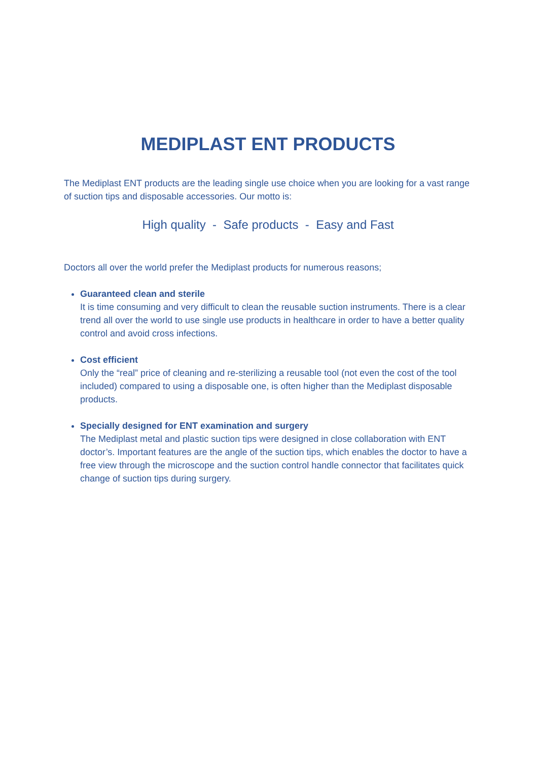MEDIPLAST ENT PRODUCTS
The Mediplast ENT products are the leading single use choice when you are looking for a vast range of suction tips and disposable accessories. Our motto is:
High quality - Safe products - Easy and Fast
Doctors all over the world prefer the Mediplast products for numerous reasons;
Guaranteed clean and sterile
It is time consuming and very difficult to clean the reusable suction instruments. There is a clear trend all over the world to use single use products in healthcare in order to have a better quality control and avoid cross infections.
Cost efficient
Only the “real” price of cleaning and re-sterilizing a reusable tool (not even the cost of the tool included) compared to using a disposable one, is often higher than the Mediplast disposable products.
Specially designed for ENT examination and surgery
The Mediplast metal and plastic suction tips were designed in close collaboration with ENT doctor’s. Important features are the angle of the suction tips, which enables the doctor to have a free view through the microscope and the suction control handle connector that facilitates quick change of suction tips during surgery.